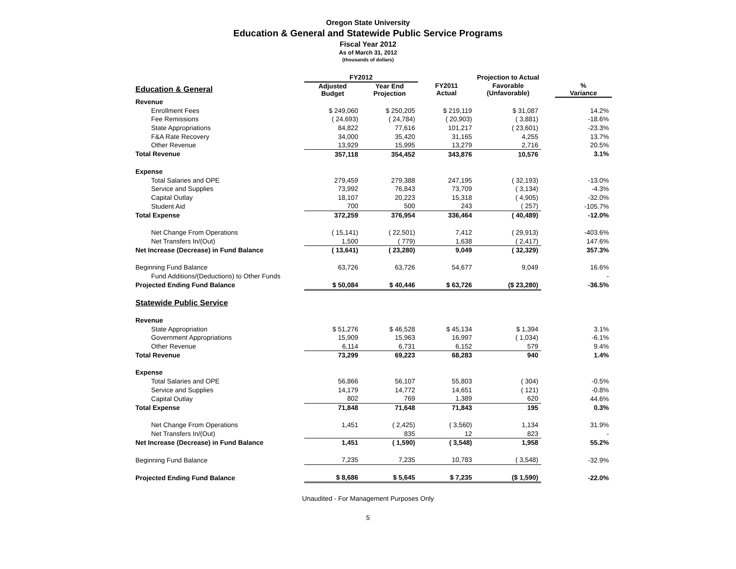Oregon State University
Education & General and Statewide Public Service Programs
Fiscal Year 2012
As of March 31, 2012
(thousands of dollars)
| | FY2012 | | | Projection to Actual | | |
| --- | --- | --- | --- | --- | --- | --- |
| Education & General | Adjusted Budget | Year End Projection | FY2011 Actual | Favorable (Unfavorable) | | % Variance |
| Revenue | | | | | | |
| Enrollment Fees | $ 249,060 | $ 250,205 | $ 219,119 | $ 31,087 | | 14.2% |
| Fee Remissions | ( 24,693) | ( 24,784) | ( 20,903) | ( 3,881) | | -18.6% |
| State Appropriations | 84,822 | 77,616 | 101,217 | ( 23,601) | | -23.3% |
| F&A Rate Recovery | 34,000 | 35,420 | 31,165 | 4,255 | | 13.7% |
| Other Revenue | 13,929 | 15,995 | 13,279 | 2,716 | | 20.5% |
| Total Revenue | 357,118 | 354,452 | 343,876 | 10,576 | | 3.1% |
| Expense | | | | | | |
| Total Salaries and OPE | 279,459 | 279,388 | 247,195 | ( 32,193) | | -13.0% |
| Service and Supplies | 73,992 | 76,843 | 73,709 | ( 3,134) | | -4.3% |
| Capital Outlay | 18,107 | 20,223 | 15,318 | ( 4,905) | | -32.0% |
| Student Aid | 700 | 500 | 243 | ( 257) | | -105.7% |
| Total Expense | 372,259 | 376,954 | 336,464 | ( 40,489) | | -12.0% |
| Net Change From Operations | ( 15,141) | ( 22,501) | 7,412 | ( 29,913) | | -403.6% |
| Net Transfers In/(Out) | 1,500 | ( 779) | 1,638 | ( 2,417) | | 147.6% |
| Net Increase (Decrease) in Fund Balance | ( 13,641) | ( 23,280) | 9,049 | ( 32,329) | | 357.3% |
| Beginning Fund Balance | 63,726 | 63,726 | 54,677 | 9,049 | | 16.6% |
| Fund Additions/(Deductions) to Other Funds | | | | | | - |
| Projected Ending Fund Balance | $ 50,084 | $ 40,446 | $ 63,726 | ($ 23,280) | | -36.5% |
| Statewide Public Service | | | | | | |
| Revenue | | | | | | |
| State Appropriation | $ 51,276 | $ 46,528 | $ 45,134 | $ 1,394 | | 3.1% |
| Government Appropriations | 15,909 | 15,963 | 16,997 | ( 1,034) | | -6.1% |
| Other Revenue | 6,114 | 6,731 | 6,152 | 579 | | 9.4% |
| Total Revenue | 73,299 | 69,223 | 68,283 | 940 | | 1.4% |
| Expense | | | | | | |
| Total Salaries and OPE | 56,866 | 56,107 | 55,803 | ( 304) | | -0.5% |
| Service and Supplies | 14,179 | 14,772 | 14,651 | ( 121) | | -0.8% |
| Capital Outlay | 802 | 769 | 1,389 | 620 | | 44.6% |
| Total Expense | 71,848 | 71,648 | 71,843 | 195 | | 0.3% |
| Net Change From Operations | 1,451 | ( 2,425) | ( 3,560) | 1,134 | | 31.9% |
| Net Transfers In/(Out) | | 835 | 12 | 823 | | - |
| Net Increase (Decrease) in Fund Balance | 1,451 | ( 1,590) | ( 3,548) | 1,958 | | 55.2% |
| Beginning Fund Balance | 7,235 | 7,235 | 10,783 | ( 3,548) | | -32.9% |
| Projected Ending Fund Balance | $ 8,686 | $ 5,645 | $ 7,235 | ($ 1,590) | | -22.0% |
Unaudited - For Management Purposes Only
5